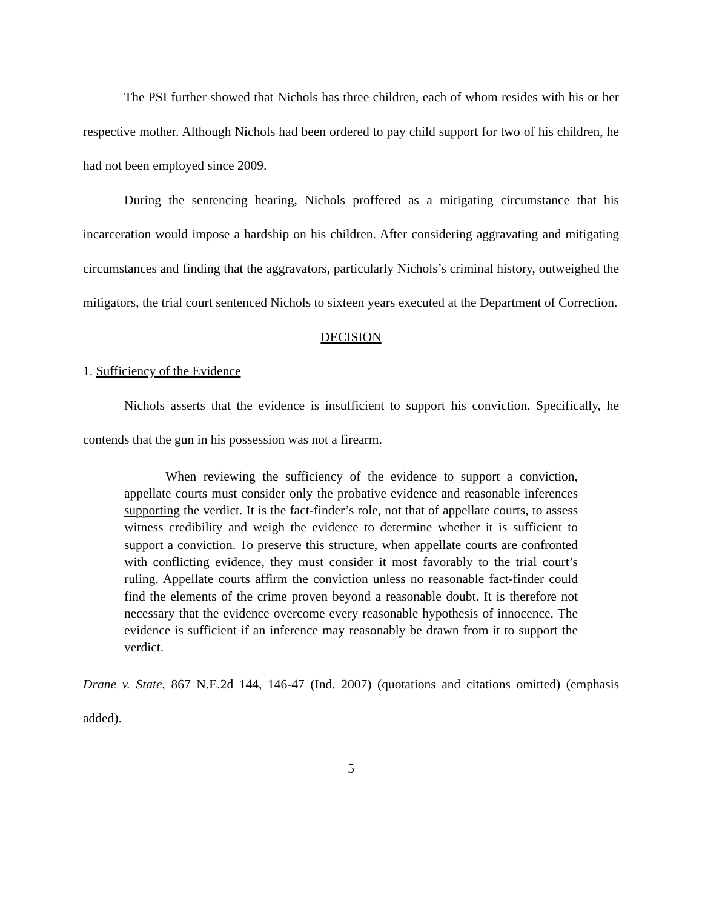The PSI further showed that Nichols has three children, each of whom resides with his or her respective mother. Although Nichols had been ordered to pay child support for two of his children, he had not been employed since 2009.
During the sentencing hearing, Nichols proffered as a mitigating circumstance that his incarceration would impose a hardship on his children. After considering aggravating and mitigating circumstances and finding that the aggravators, particularly Nichols’s criminal history, outweighed the mitigators, the trial court sentenced Nichols to sixteen years executed at the Department of Correction.
DECISION
1. Sufficiency of the Evidence
Nichols asserts that the evidence is insufficient to support his conviction. Specifically, he contends that the gun in his possession was not a firearm.
When reviewing the sufficiency of the evidence to support a conviction, appellate courts must consider only the probative evidence and reasonable inferences supporting the verdict. It is the fact-finder’s role, not that of appellate courts, to assess witness credibility and weigh the evidence to determine whether it is sufficient to support a conviction. To preserve this structure, when appellate courts are confronted with conflicting evidence, they must consider it most favorably to the trial court’s ruling. Appellate courts affirm the conviction unless no reasonable fact-finder could find the elements of the crime proven beyond a reasonable doubt. It is therefore not necessary that the evidence overcome every reasonable hypothesis of innocence. The evidence is sufficient if an inference may reasonably be drawn from it to support the verdict.
Drane v. State, 867 N.E.2d 144, 146-47 (Ind. 2007) (quotations and citations omitted) (emphasis added).
5